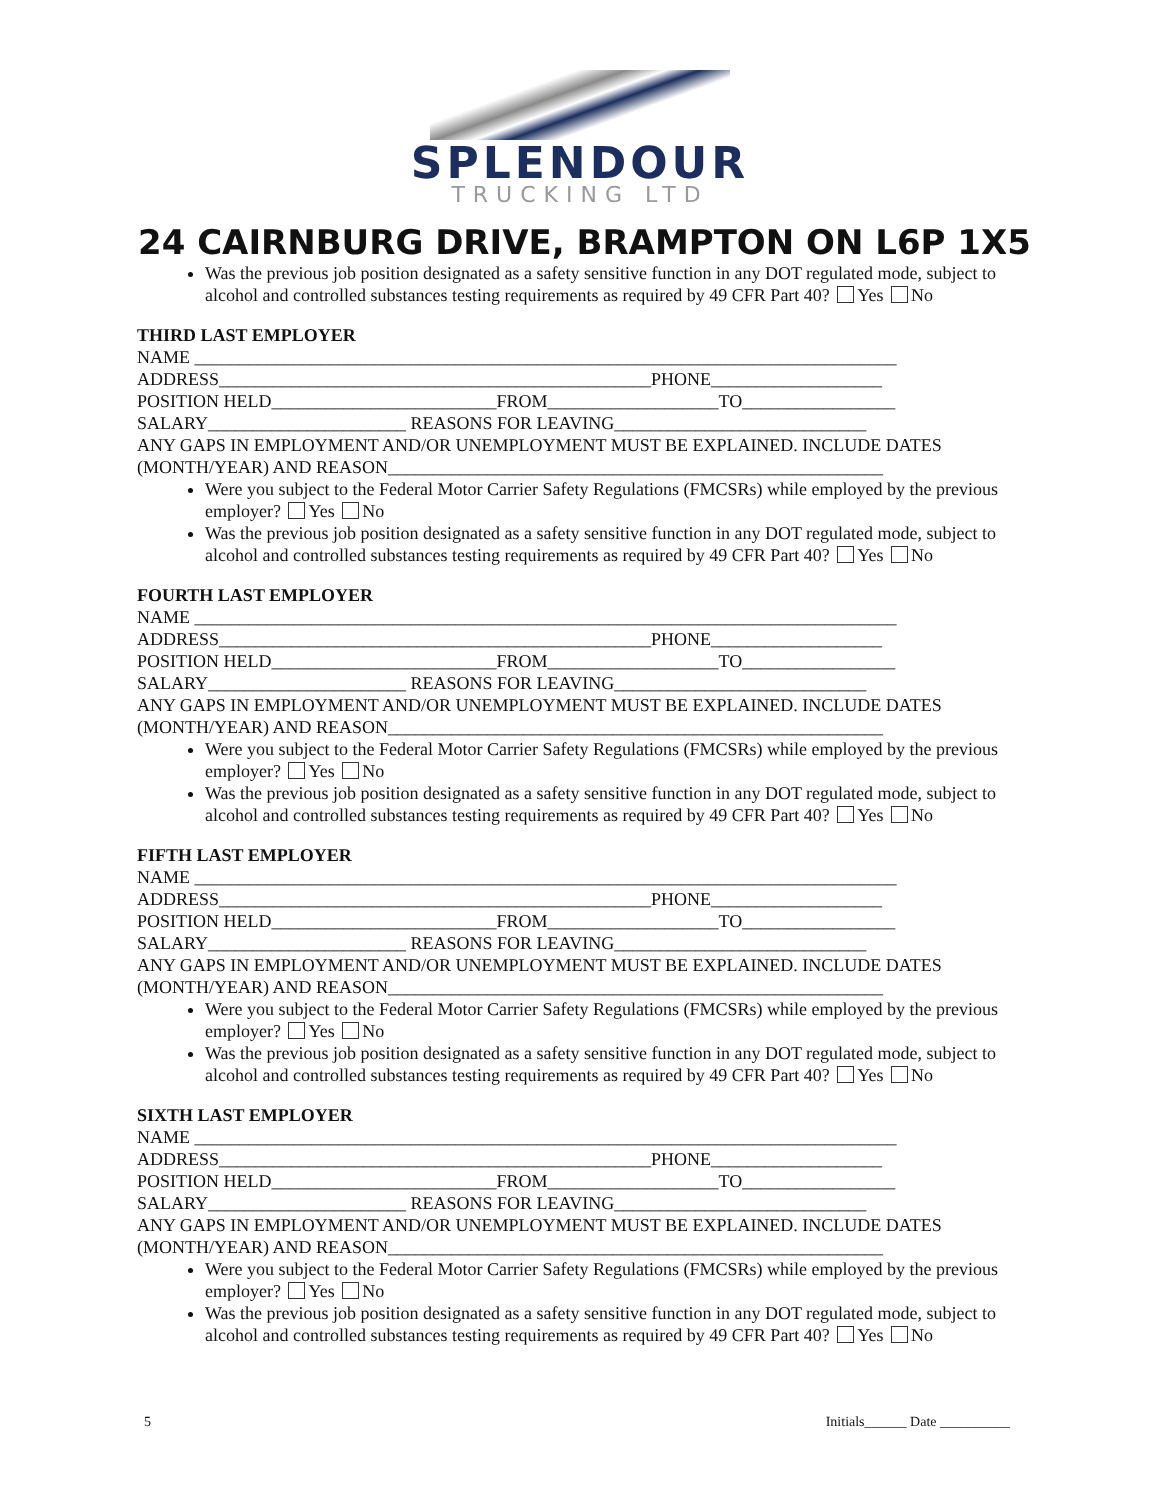SPLENDOUR
TRUCKING LTD
24 CAIRNBURG DRIVE, BRAMPTON ON L6P 1X5
Was the previous job position designated as a safety sensitive function in any DOT regulated mode, subject to alcohol and controlled substances testing requirements as required by 49 CFR Part 40? Yes No
THIRD LAST EMPLOYER
NAME ______________________________________________________________________________
ADDRESS________________________________________________PHONE___________________
POSITION HELD_________________________FROM___________________TO_________________
SALARY______________________ REASONS FOR LEAVING____________________________
ANY GAPS IN EMPLOYMENT AND/OR UNEMPLOYMENT MUST BE EXPLAINED. INCLUDE DATES (MONTH/YEAR) AND REASON_______________________________________________________
Were you subject to the Federal Motor Carrier Safety Regulations (FMCSRs) while employed by the previous employer? Yes No
Was the previous job position designated as a safety sensitive function in any DOT regulated mode, subject to alcohol and controlled substances testing requirements as required by 49 CFR Part 40? Yes No
FOURTH LAST EMPLOYER
NAME ______________________________________________________________________________
ADDRESS________________________________________________PHONE___________________
POSITION HELD_________________________FROM___________________TO_________________
SALARY______________________ REASONS FOR LEAVING____________________________
ANY GAPS IN EMPLOYMENT AND/OR UNEMPLOYMENT MUST BE EXPLAINED. INCLUDE DATES (MONTH/YEAR) AND REASON_______________________________________________________
Were you subject to the Federal Motor Carrier Safety Regulations (FMCSRs) while employed by the previous employer? Yes No
Was the previous job position designated as a safety sensitive function in any DOT regulated mode, subject to alcohol and controlled substances testing requirements as required by 49 CFR Part 40? Yes No
FIFTH LAST EMPLOYER
NAME ______________________________________________________________________________
ADDRESS________________________________________________PHONE___________________
POSITION HELD_________________________FROM___________________TO_________________
SALARY______________________ REASONS FOR LEAVING____________________________
ANY GAPS IN EMPLOYMENT AND/OR UNEMPLOYMENT MUST BE EXPLAINED. INCLUDE DATES (MONTH/YEAR) AND REASON_______________________________________________________
Were you subject to the Federal Motor Carrier Safety Regulations (FMCSRs) while employed by the previous employer? Yes No
Was the previous job position designated as a safety sensitive function in any DOT regulated mode, subject to alcohol and controlled substances testing requirements as required by 49 CFR Part 40? Yes No
SIXTH LAST EMPLOYER
NAME ______________________________________________________________________________
ADDRESS________________________________________________PHONE___________________
POSITION HELD_________________________FROM___________________TO_________________
SALARY______________________ REASONS FOR LEAVING____________________________
ANY GAPS IN EMPLOYMENT AND/OR UNEMPLOYMENT MUST BE EXPLAINED. INCLUDE DATES (MONTH/YEAR) AND REASON_______________________________________________________
Were you subject to the Federal Motor Carrier Safety Regulations (FMCSRs) while employed by the previous employer? Yes No
Was the previous job position designated as a safety sensitive function in any DOT regulated mode, subject to alcohol and controlled substances testing requirements as required by 49 CFR Part 40? Yes No
5 Initials______ Date __________